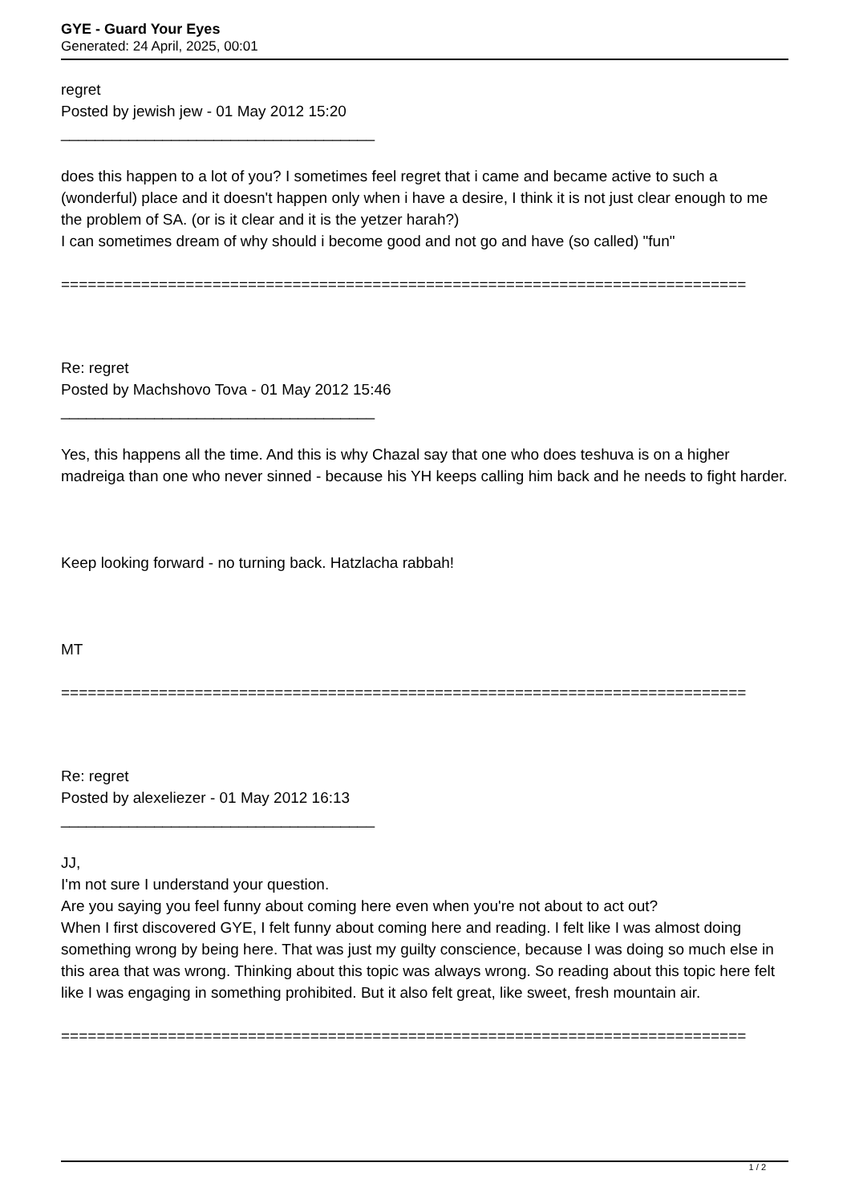GYE - Guard Your Eyes
Generated: 24 April, 2025, 00:01
regret
Posted by jewish jew - 01 May 2012 15:20
_____________________________________
does this happen to a lot of you? I sometimes feel regret that i came and became active to such a (wonderful) place and it doesn't happen only when i have a desire, I think it is not just clear enough to me the problem of SA. (or is it clear and it is the yetzer harah?)
I can sometimes dream of why should i become good and not go and have (so called) "fun"
=============================================================================
Re: regret
Posted by Machshovo Tova - 01 May 2012 15:46
_____________________________________
Yes, this happens all the time. And this is why Chazal say that one who does teshuva is on a higher madreiga than one who never sinned - because his YH keeps calling him back and he needs to fight harder.
Keep looking forward - no turning back. Hatzlacha rabbah!
MT
=============================================================================
Re: regret
Posted by alexeliezer - 01 May 2012 16:13
_____________________________________
JJ,
I'm not sure I understand your question.
Are you saying you feel funny about coming here even when you're not about to act out?
When I first discovered GYE, I felt funny about coming here and reading. I felt like I was almost doing something wrong by being here. That was just my guilty conscience, because I was doing so much else in this area that was wrong. Thinking about this topic was always wrong. So reading about this topic here felt like I was engaging in something prohibited. But it also felt great, like sweet, fresh mountain air.
=============================================================================
1 / 2